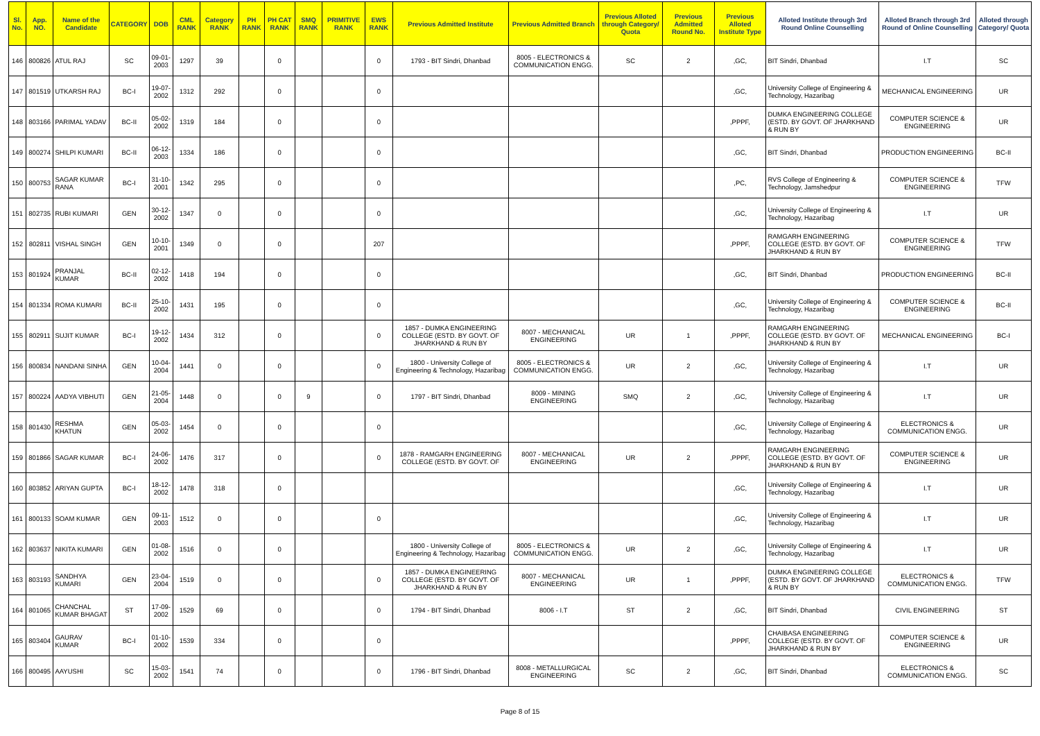| Sl. No. | App. NO. | Name of the Candidate | CATEGORY | DOB | CML RANK | Category RANK | PH RANK | PH CAT RANK | SMQ RANK | PRIMITIVE RANK | EWS RANK | Previous Admitted Institute | Previous Admitted Branch | Previous Alloted through Category/ Quota | Previous Admitted Round No. | Previous Alloted Institute Type | Alloted Institute through 3rd Round Online Counselling | Alloted Branch through 3rd Round of Online Counselling | Alloted through Category/ Quota |
| --- | --- | --- | --- | --- | --- | --- | --- | --- | --- | --- | --- | --- | --- | --- | --- | --- | --- | --- | --- |
| 146 | 800826 | ATUL RAJ | SC | 09-01-2003 | 1297 | 39 | | 0 | | | 0 | 1793 - BIT Sindri, Dhanbad | 8005 - ELECTRONICS & COMMUNICATION ENGG. | SC | 2 | ,GC, | BIT Sindri, Dhanbad | I.T | SC |
| 147 | 801519 | UTKARSH RAJ | BC-I | 19-07-2002 | 1312 | 292 | | 0 | | | 0 | | | | | ,GC, | University College of Engineering & Technology, Hazaribag | MECHANICAL ENGINEERING | UR |
| 148 | 803166 | PARIMAL YADAV | BC-II | 05-02-2002 | 1319 | 184 | | 0 | | | 0 | | | | | ,PPPF, | DUMKA ENGINEERING COLLEGE (ESTD. BY GOVT. OF JHARKHAND & RUN BY | COMPUTER SCIENCE & ENGINEERING | UR |
| 149 | 800274 | SHILPI KUMARI | BC-II | 06-12-2003 | 1334 | 186 | | 0 | | | 0 | | | | | ,GC, | BIT Sindri, Dhanbad | PRODUCTION ENGINEERING | BC-II |
| 150 | 800753 | SAGAR KUMAR RANA | BC-I | 31-10-2001 | 1342 | 295 | | 0 | | | 0 | | | | | ,PC, | RVS College of Engineering & Technology, Jamshedpur | COMPUTER SCIENCE & ENGINEERING | TFW |
| 151 | 802735 | RUBI KUMARI | GEN | 30-12-2002 | 1347 | 0 | | 0 | | | 0 | | | | | ,GC, | University College of Engineering & Technology, Hazaribag | I.T | UR |
| 152 | 802811 | VISHAL SINGH | GEN | 10-10-2001 | 1349 | 0 | | 0 | | | 207 | | | | | ,PPPF, | RAMGARH ENGINEERING COLLEGE (ESTD. BY GOVT. OF JHARKHAND & RUN BY | COMPUTER SCIENCE & ENGINEERING | TFW |
| 153 | 801924 | PRANJAL KUMAR | BC-II | 02-12-2002 | 1418 | 194 | | 0 | | | 0 | | | | | ,GC, | BIT Sindri, Dhanbad | PRODUCTION ENGINEERING | BC-II |
| 154 | 801334 | ROMA KUMARI | BC-II | 25-10-2002 | 1431 | 195 | | 0 | | | 0 | | | | | ,GC, | University College of Engineering & Technology, Hazaribag | COMPUTER SCIENCE & ENGINEERING | BC-II |
| 155 | 802911 | SUJIT KUMAR | BC-I | 19-12-2002 | 1434 | 312 | | 0 | | | 0 | 1857 - DUMKA ENGINEERING COLLEGE (ESTD. BY GOVT. OF JHARKHAND & RUN BY | 8007 - MECHANICAL ENGINEERING | UR | 1 | ,PPPF, | RAMGARH ENGINEERING COLLEGE (ESTD. BY GOVT. OF JHARKHAND & RUN BY | MECHANICAL ENGINEERING | BC-I |
| 156 | 800834 | NANDANI SINHA | GEN | 10-04-2004 | 1441 | 0 | | 0 | | | 0 | 1800 - University College of Engineering & Technology, Hazaribag | 8005 - ELECTRONICS & COMMUNICATION ENGG. | UR | 2 | ,GC, | University College of Engineering & Technology, Hazaribag | I.T | UR |
| 157 | 800224 | AADYA VIBHUTI | GEN | 21-05-2004 | 1448 | 0 | | 0 | 9 | | 0 | 1797 - BIT Sindri, Dhanbad | 8009 - MINING ENGINEERING | SMQ | 2 | ,GC, | University College of Engineering & Technology, Hazaribag | I.T | UR |
| 158 | 801430 | RESHMA KHATUN | GEN | 05-03-2002 | 1454 | 0 | | 0 | | | 0 | | | | | ,GC, | University College of Engineering & Technology, Hazaribag | ELECTRONICS & COMMUNICATION ENGG. | UR |
| 159 | 801866 | SAGAR KUMAR | BC-I | 24-06-2002 | 1476 | 317 | | 0 | | | 0 | 1878 - RAMGARH ENGINEERING COLLEGE (ESTD. BY GOVT. OF | 8007 - MECHANICAL ENGINEERING | UR | 2 | ,PPPF, | RAMGARH ENGINEERING COLLEGE (ESTD. BY GOVT. OF JHARKHAND & RUN BY | COMPUTER SCIENCE & ENGINEERING | UR |
| 160 | 803852 | ARIYAN GUPTA | BC-I | 18-12-2002 | 1478 | 318 | | 0 | | | | | | | | ,GC, | University College of Engineering & Technology, Hazaribag | I.T | UR |
| 161 | 800133 | SOAM KUMAR | GEN | 09-11-2003 | 1512 | 0 | | 0 | | | 0 | | | | | ,GC, | University College of Engineering & Technology, Hazaribag | I.T | UR |
| 162 | 803637 | NIKITA KUMARI | GEN | 01-08-2002 | 1516 | 0 | | 0 | | | | 1800 - University College of Engineering & Technology, Hazaribag | 8005 - ELECTRONICS & COMMUNICATION ENGG. | UR | 2 | ,GC, | University College of Engineering & Technology, Hazaribag | I.T | UR |
| 163 | 803193 | SANDHYA KUMARI | GEN | 23-04-2004 | 1519 | 0 | | 0 | | | 0 | 1857 - DUMKA ENGINEERING COLLEGE (ESTD. BY GOVT. OF JHARKHAND & RUN BY | 8007 - MECHANICAL ENGINEERING | UR | 1 | ,PPPF, | DUMKA ENGINEERING COLLEGE (ESTD. BY GOVT. OF JHARKHAND & RUN BY | ELECTRONICS & COMMUNICATION ENGG. | TFW |
| 164 | 801065 | CHANCHAL KUMAR BHAGAT | ST | 17-09-2002 | 1529 | 69 | | 0 | | | 0 | 1794 - BIT Sindri, Dhanbad | 8006 - I.T | ST | 2 | ,GC, | BIT Sindri, Dhanbad | CIVIL ENGINEERING | ST |
| 165 | 803404 | GAURAV KUMAR | BC-I | 01-10-2002 | 1539 | 334 | | 0 | | | 0 | | | | | ,PPPF, | CHAIBASA ENGINEERING COLLEGE (ESTD. BY GOVT. OF JHARKHAND & RUN BY | COMPUTER SCIENCE & ENGINEERING | UR |
| 166 | 800495 | AAYUSHI | SC | 15-03-2002 | 1541 | 74 | | 0 | | | 0 | 1796 - BIT Sindri, Dhanbad | 8008 - METALLURGICAL ENGINEERING | SC | 2 | ,GC, | BIT Sindri, Dhanbad | ELECTRONICS & COMMUNICATION ENGG. | SC |
Page 8 of 15